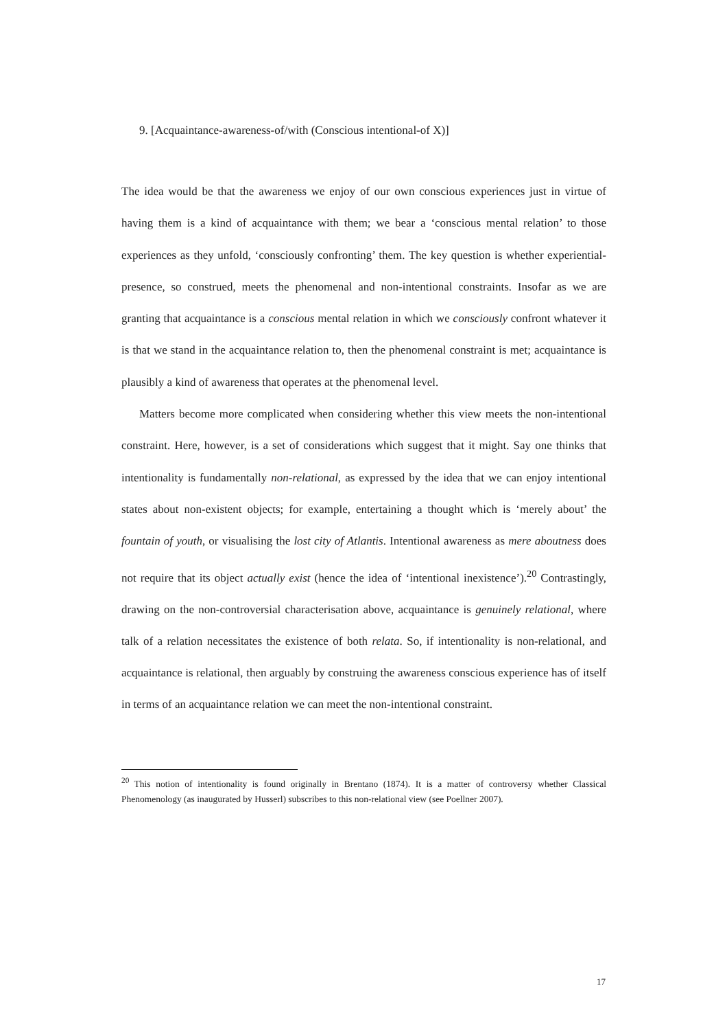9. [Acquaintance-awareness-of/with (Conscious intentional-of X)]
The idea would be that the awareness we enjoy of our own conscious experiences just in virtue of having them is a kind of acquaintance with them; we bear a ‘conscious mental relation’ to those experiences as they unfold, ‘consciously confronting’ them. The key question is whether experiential-presence, so construed, meets the phenomenal and non-intentional constraints. Insofar as we are granting that acquaintance is a conscious mental relation in which we consciously confront whatever it is that we stand in the acquaintance relation to, then the phenomenal constraint is met; acquaintance is plausibly a kind of awareness that operates at the phenomenal level.
Matters become more complicated when considering whether this view meets the non-intentional constraint. Here, however, is a set of considerations which suggest that it might. Say one thinks that intentionality is fundamentally non-relational, as expressed by the idea that we can enjoy intentional states about non-existent objects; for example, entertaining a thought which is ‘merely about’ the fountain of youth, or visualising the lost city of Atlantis. Intentional awareness as mere aboutness does not require that its object actually exist (hence the idea of ‘intentional inexistence’).<sup>20</sup> Contrastingly, drawing on the non-controversial characterisation above, acquaintance is genuinely relational, where talk of a relation necessitates the existence of both relata. So, if intentionality is non-relational, and acquaintance is relational, then arguably by construing the awareness conscious experience has of itself in terms of an acquaintance relation we can meet the non-intentional constraint.
<sup>20</sup> This notion of intentionality is found originally in Brentano (1874). It is a matter of controversy whether Classical Phenomenology (as inaugurated by Husserl) subscribes to this non-relational view (see Poellner 2007).
17